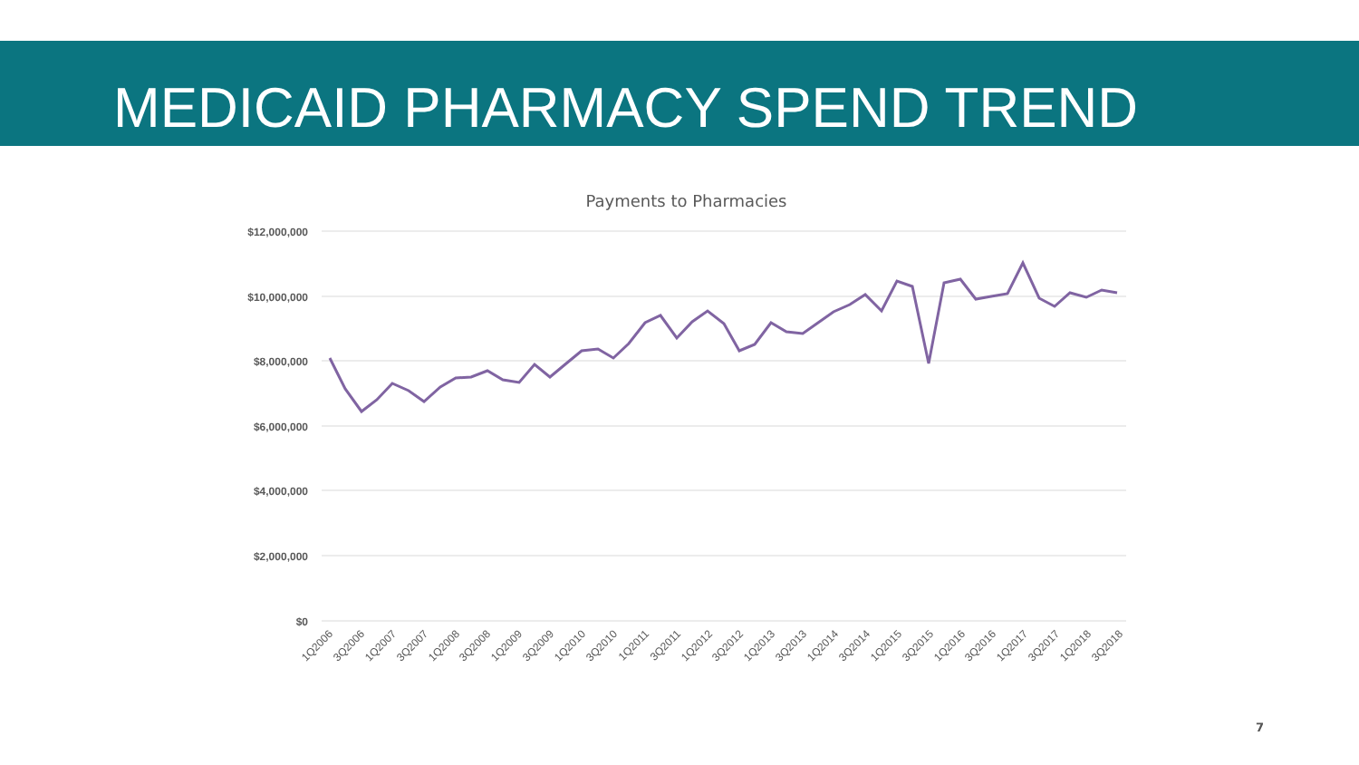MEDICAID PHARMACY SPEND TREND
Payments to Pharmacies
$12,000,000
$10,000,000
$8,000,000
$6,000,000
$4,000,000
$2,000,000
$0
1Q2006
3Q2006
1Q2007
3Q2007
1Q2008
3Q2008
1Q2009
3Q2009
1Q2010
3Q2010
1Q2011
3Q2011
1Q2012
3Q2012
1Q2013
3Q2013
1Q2014
3Q2014
1Q2015
3Q2015
1Q2016
3Q2016
1Q2017
3Q2017
1Q2018
3Q2018
7